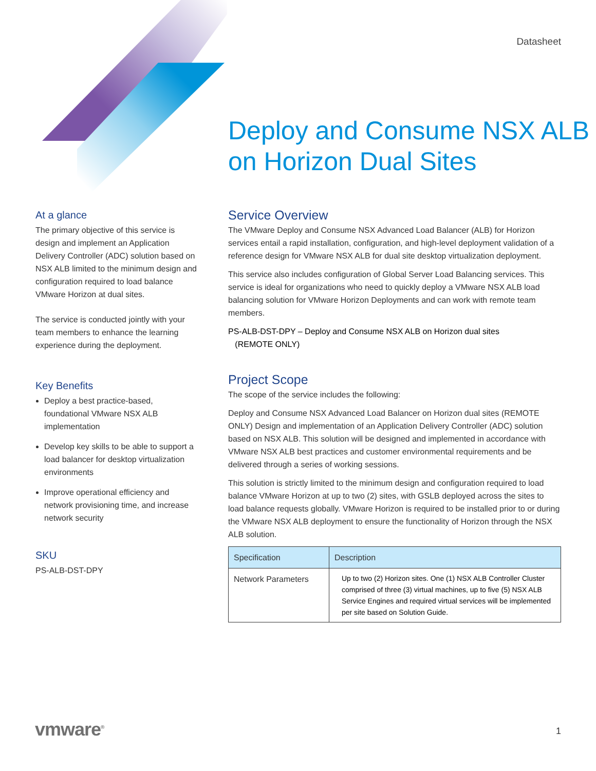Datasheet
Deploy and Consume NSX ALB on Horizon Dual Sites
At a glance
The primary objective of this service is design and implement an Application Delivery Controller (ADC) solution based on NSX ALB limited to the minimum design and configuration required to load balance VMware Horizon at dual sites.
The service is conducted jointly with your team members to enhance the learning experience during the deployment.
Key Benefits
Deploy a best practice-based, foundational VMware NSX ALB implementation
Develop key skills to be able to support a load balancer for desktop virtualization environments
Improve operational efficiency and network provisioning time, and increase network security
SKU
PS-ALB-DST-DPY
Service Overview
The VMware Deploy and Consume NSX Advanced Load Balancer (ALB) for Horizon services entail a rapid installation, configuration, and high-level deployment validation of a reference design for VMware NSX ALB for dual site desktop virtualization deployment.
This service also includes configuration of Global Server Load Balancing services. This service is ideal for organizations who need to quickly deploy a VMware NSX ALB load balancing solution for VMware Horizon Deployments and can work with remote team members.
PS-ALB-DST-DPY – Deploy and Consume NSX ALB on Horizon dual sites
(REMOTE ONLY)
Project Scope
The scope of the service includes the following:
Deploy and Consume NSX Advanced Load Balancer on Horizon dual sites (REMOTE ONLY) Design and implementation of an Application Delivery Controller (ADC) solution based on NSX ALB. This solution will be designed and implemented in accordance with VMware NSX ALB best practices and customer environmental requirements and be delivered through a series of working sessions.
This solution is strictly limited to the minimum design and configuration required to load balance VMware Horizon at up to two (2) sites, with GSLB deployed across the sites to load balance requests globally. VMware Horizon is required to be installed prior to or during the VMware NSX ALB deployment to ensure the functionality of Horizon through the NSX ALB solution.
| Specification | Description |
| --- | --- |
| Network Parameters | Up to two (2) Horizon sites. One (1) NSX ALB Controller Cluster comprised of three (3) virtual machines, up to five (5) NSX ALB Service Engines and required virtual services will be implemented per site based on Solution Guide. |
vmware<sup>®</sup> 1